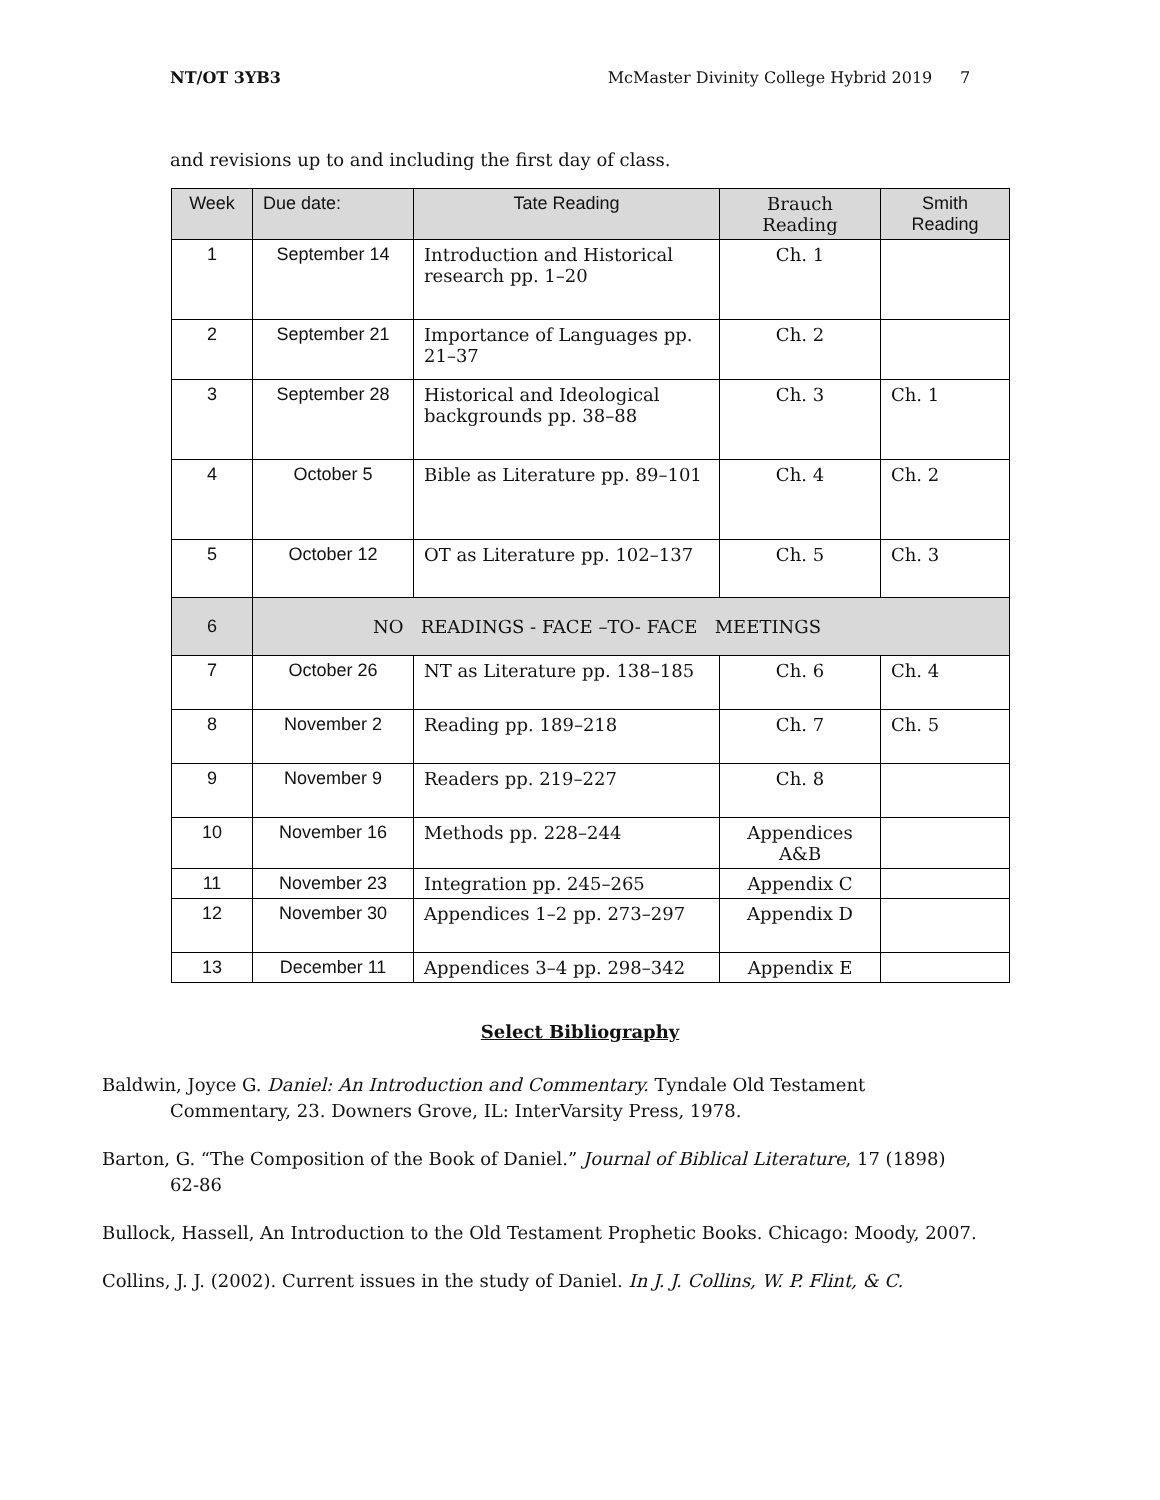NT/OT 3YB3 McMaster Divinity College Hybrid 2019 7
and revisions up to and including the first day of class.
| Week | Due date: | Tate Reading | Brauch Reading | Smith Reading |
| --- | --- | --- | --- | --- |
| 1 | September 14 | Introduction and Historical research pp. 1–20 | Ch. 1 | |
| 2 | September 21 | Importance of Languages pp. 21–37 | Ch. 2 | |
| 3 | September 28 | Historical and Ideological backgrounds pp. 38–88 | Ch. 3 | Ch. 1 |
| 4 | October 5 | Bible as Literature pp. 89–101 | Ch. 4 | Ch. 2 |
| 5 | October 12 | OT as Literature pp. 102–137 | Ch. 5 | Ch. 3 |
| 6 | NO READINGS - FACE –TO- FACE MEETINGS | | | |
| 7 | October 26 | NT as Literature pp. 138–185 | Ch. 6 | Ch. 4 |
| 8 | November 2 | Reading pp. 189–218 | Ch. 7 | Ch. 5 |
| 9 | November 9 | Readers pp. 219–227 | Ch. 8 | |
| 10 | November 16 | Methods pp. 228–244 | Appendices A&B | |
| 11 | November 23 | Integration pp. 245–265 | Appendix C | |
| 12 | November 30 | Appendices 1–2 pp. 273–297 | Appendix D | |
| 13 | December 11 | Appendices 3–4 pp. 298–342 | Appendix E | |
Select Bibliography
Baldwin, Joyce G. Daniel: An Introduction and Commentary. Tyndale Old Testament Commentary, 23. Downers Grove, IL: InterVarsity Press, 1978.
Barton, G. “The Composition of the Book of Daniel.” Journal of Biblical Literature, 17 (1898) 62-86
Bullock, Hassell, An Introduction to the Old Testament Prophetic Books. Chicago: Moody, 2007.
Collins, J. J. (2002). Current issues in the study of Daniel. In J. J. Collins, W. P. Flint, & C.